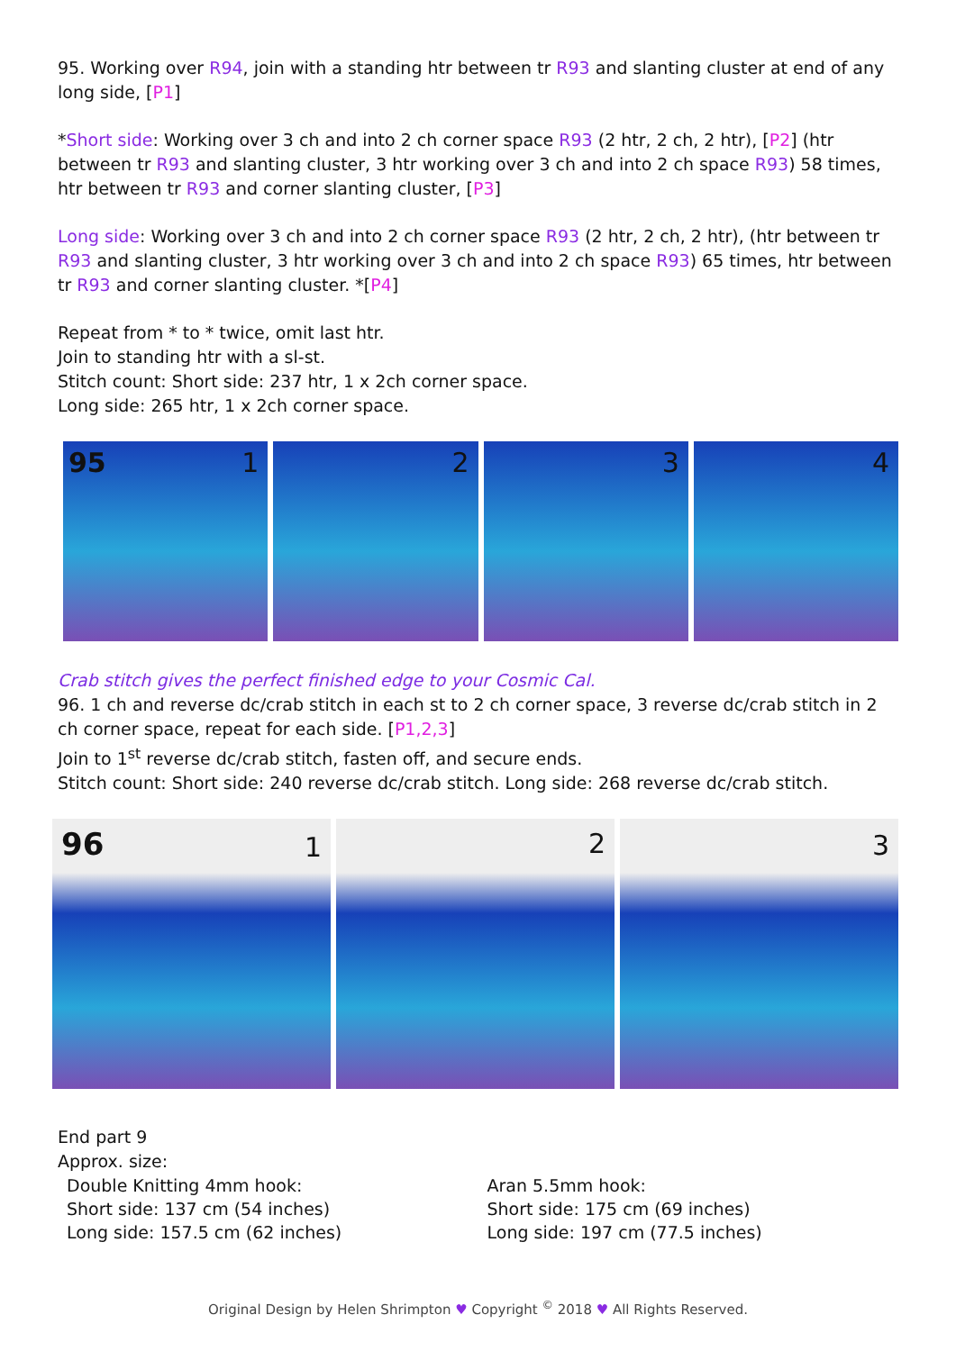95. Working over R94, join with a standing htr between tr R93 and slanting cluster at end of any long side, [P1]
*Short side: Working over 3 ch and into 2 ch corner space R93 (2 htr, 2 ch, 2 htr), [P2] (htr between tr R93 and slanting cluster, 3 htr working over 3 ch and into 2 ch space R93) 58 times, htr between tr R93 and corner slanting cluster, [P3]
Long side: Working over 3 ch and into 2 ch corner space R93 (2 htr, 2 ch, 2 htr), (htr between tr R93 and slanting cluster, 3 htr working over 3 ch and into 2 ch space R93) 65 times, htr between tr R93 and corner slanting cluster. *[P4]
Repeat from * to * twice, omit last htr.
Join to standing htr with a sl-st.
Stitch count: Short side: 237 htr, 1 x 2ch corner space.
Long side: 265 htr, 1 x 2ch corner space.
95 1
2
3
4
Crab stitch gives the perfect finished edge to your Cosmic Cal.
96. 1 ch and reverse dc/crab stitch in each st to 2 ch corner space, 3 reverse dc/crab stitch in 2 ch corner space, repeat for each side. [P1,2,3]
Join to 1<sup>st</sup> reverse dc/crab stitch, fasten off, and secure ends.
Stitch count: Short side: 240 reverse dc/crab stitch. Long side: 268 reverse dc/crab stitch.
96 1
2
3
End part 9
Approx. size:
Double Knitting 4mm hook:
Short side: 137 cm (54 inches)
Long side: 157.5 cm (62 inches)
Aran 5.5mm hook:
Short side: 175 cm (69 inches)
Long side: 197 cm (77.5 inches)
Original Design by Helen Shrimpton ♥ Copyright <sup>©</sup> 2018 ♥ All Rights Reserved.